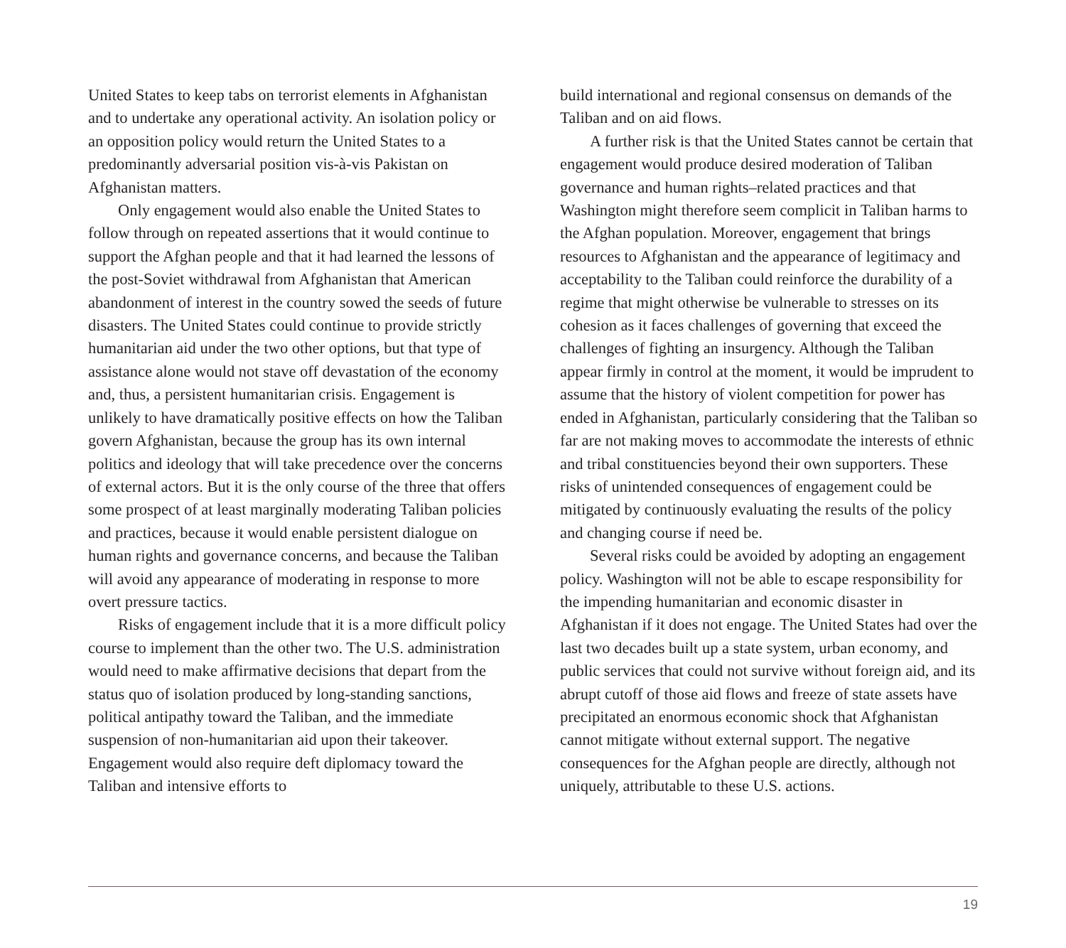United States to keep tabs on terrorist elements in Afghanistan and to undertake any operational activity. An isolation policy or an opposition policy would return the United States to a predominantly adversarial position vis-à-vis Pakistan on Afghanistan matters.
Only engagement would also enable the United States to follow through on repeated assertions that it would continue to support the Afghan people and that it had learned the lessons of the post-Soviet withdrawal from Afghanistan that American abandonment of interest in the country sowed the seeds of future disasters. The United States could continue to provide strictly humanitarian aid under the two other options, but that type of assistance alone would not stave off devastation of the economy and, thus, a persistent humanitarian crisis. Engagement is unlikely to have dramatically positive effects on how the Taliban govern Afghanistan, because the group has its own internal politics and ideology that will take precedence over the concerns of external actors. But it is the only course of the three that offers some prospect of at least marginally moderating Taliban policies and practices, because it would enable persistent dialogue on human rights and governance concerns, and because the Taliban will avoid any appearance of moderating in response to more overt pressure tactics.
Risks of engagement include that it is a more difficult policy course to implement than the other two. The U.S. administration would need to make affirmative decisions that depart from the status quo of isolation produced by long-standing sanctions, political antipathy toward the Taliban, and the immediate suspension of non-humanitarian aid upon their takeover. Engagement would also require deft diplomacy toward the Taliban and intensive efforts to
build international and regional consensus on demands of the Taliban and on aid flows.
A further risk is that the United States cannot be certain that engagement would produce desired moderation of Taliban governance and human rights–related practices and that Washington might therefore seem complicit in Taliban harms to the Afghan population. Moreover, engagement that brings resources to Afghanistan and the appearance of legitimacy and acceptability to the Taliban could reinforce the durability of a regime that might otherwise be vulnerable to stresses on its cohesion as it faces challenges of governing that exceed the challenges of fighting an insurgency. Although the Taliban appear firmly in control at the moment, it would be imprudent to assume that the history of violent competition for power has ended in Afghanistan, particularly considering that the Taliban so far are not making moves to accommodate the interests of ethnic and tribal constituencies beyond their own supporters. These risks of unintended consequences of engagement could be mitigated by continuously evaluating the results of the policy and changing course if need be.
Several risks could be avoided by adopting an engagement policy. Washington will not be able to escape responsibility for the impending humanitarian and economic disaster in Afghanistan if it does not engage. The United States had over the last two decades built up a state system, urban economy, and public services that could not survive without foreign aid, and its abrupt cutoff of those aid flows and freeze of state assets have precipitated an enormous economic shock that Afghanistan cannot mitigate without external support. The negative consequences for the Afghan people are directly, although not uniquely, attributable to these U.S. actions.
19